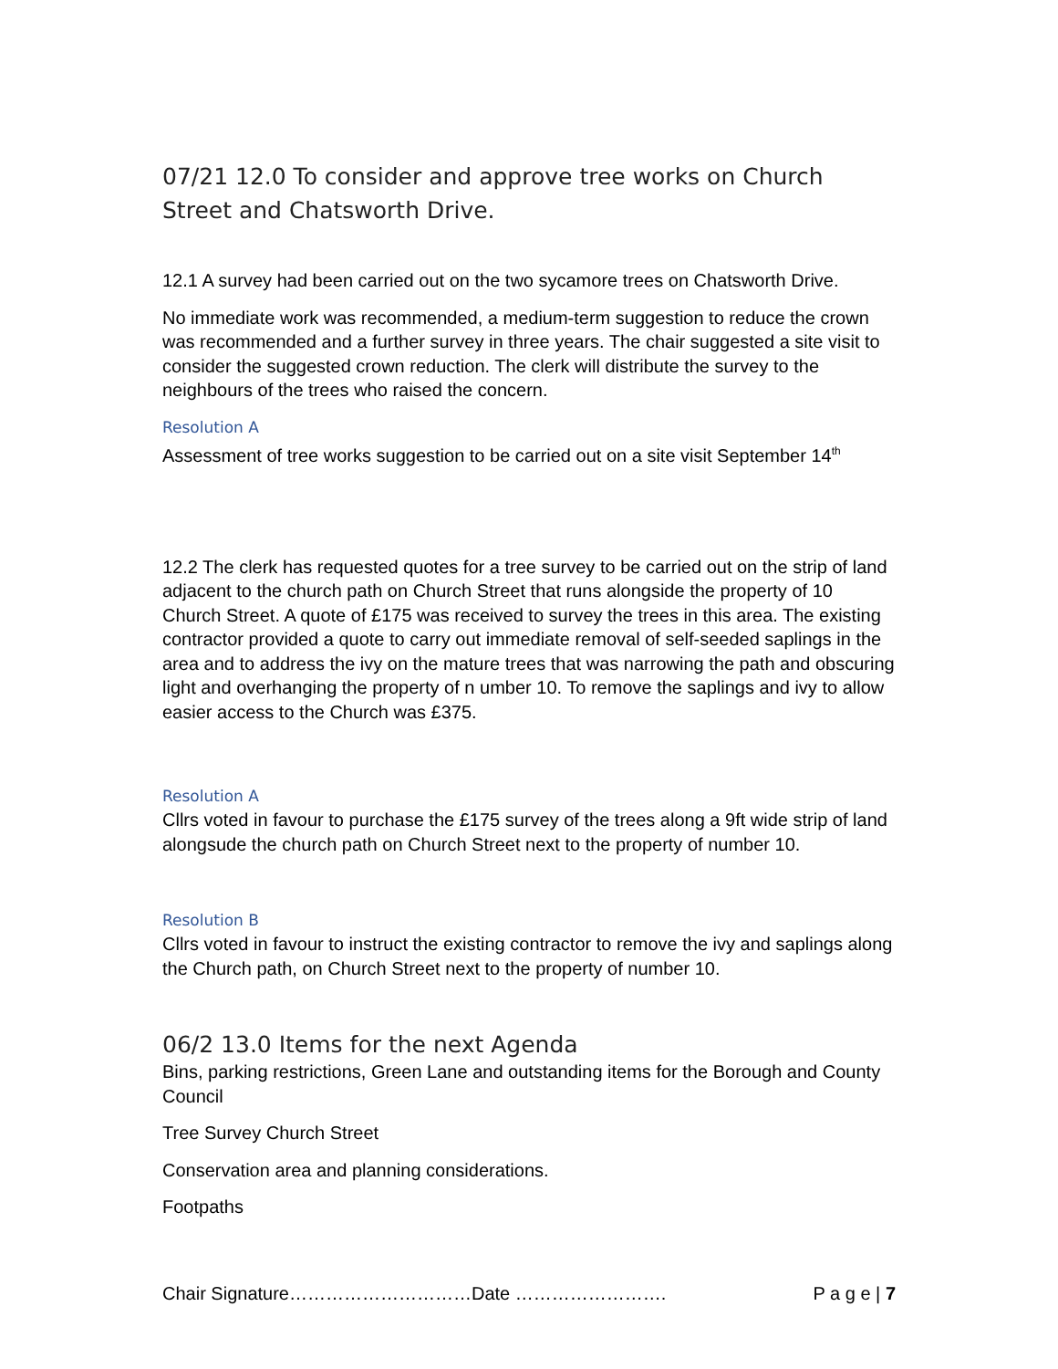07/21 12.0 To consider and approve tree works on Church Street and Chatsworth Drive.
12.1 A survey had been carried out on the two sycamore trees on Chatsworth Drive.
No immediate work was recommended, a medium-term suggestion to reduce the crown was recommended and a further survey in three years. The chair suggested a site visit to consider the suggested crown reduction. The clerk will distribute the survey to the neighbours of the trees who raised the concern.
Resolution A
Assessment of tree works suggestion to be carried out on a site visit September 14<sup>th</sup>
12.2 The clerk has requested quotes for a tree survey to be carried out on the strip of land adjacent to the church path on Church Street that runs alongside the property of 10 Church Street. A quote of £175 was received to survey the trees in this area. The existing contractor provided a quote to carry out immediate removal of self-seeded saplings in the area and to address the ivy on the mature trees that was narrowing the path and obscuring light and overhanging the property of n umber 10. To remove the saplings and ivy to allow easier access to the Church was £375.
Resolution A
Cllrs voted in favour to purchase the £175 survey of the trees along a 9ft wide strip of land alongsude the church path on Church Street next to the property of number 10.
Resolution B
Cllrs voted in favour to instruct the existing contractor to remove the ivy and saplings along the Church path, on Church Street next to the property of number 10.
06/2 13.0 Items for the next Agenda
Bins, parking restrictions, Green Lane and outstanding items for the Borough and County Council
Tree Survey Church Street
Conservation area and planning considerations.
Footpaths
Chair Signature…………………………Date ……………………. P a g e | 7